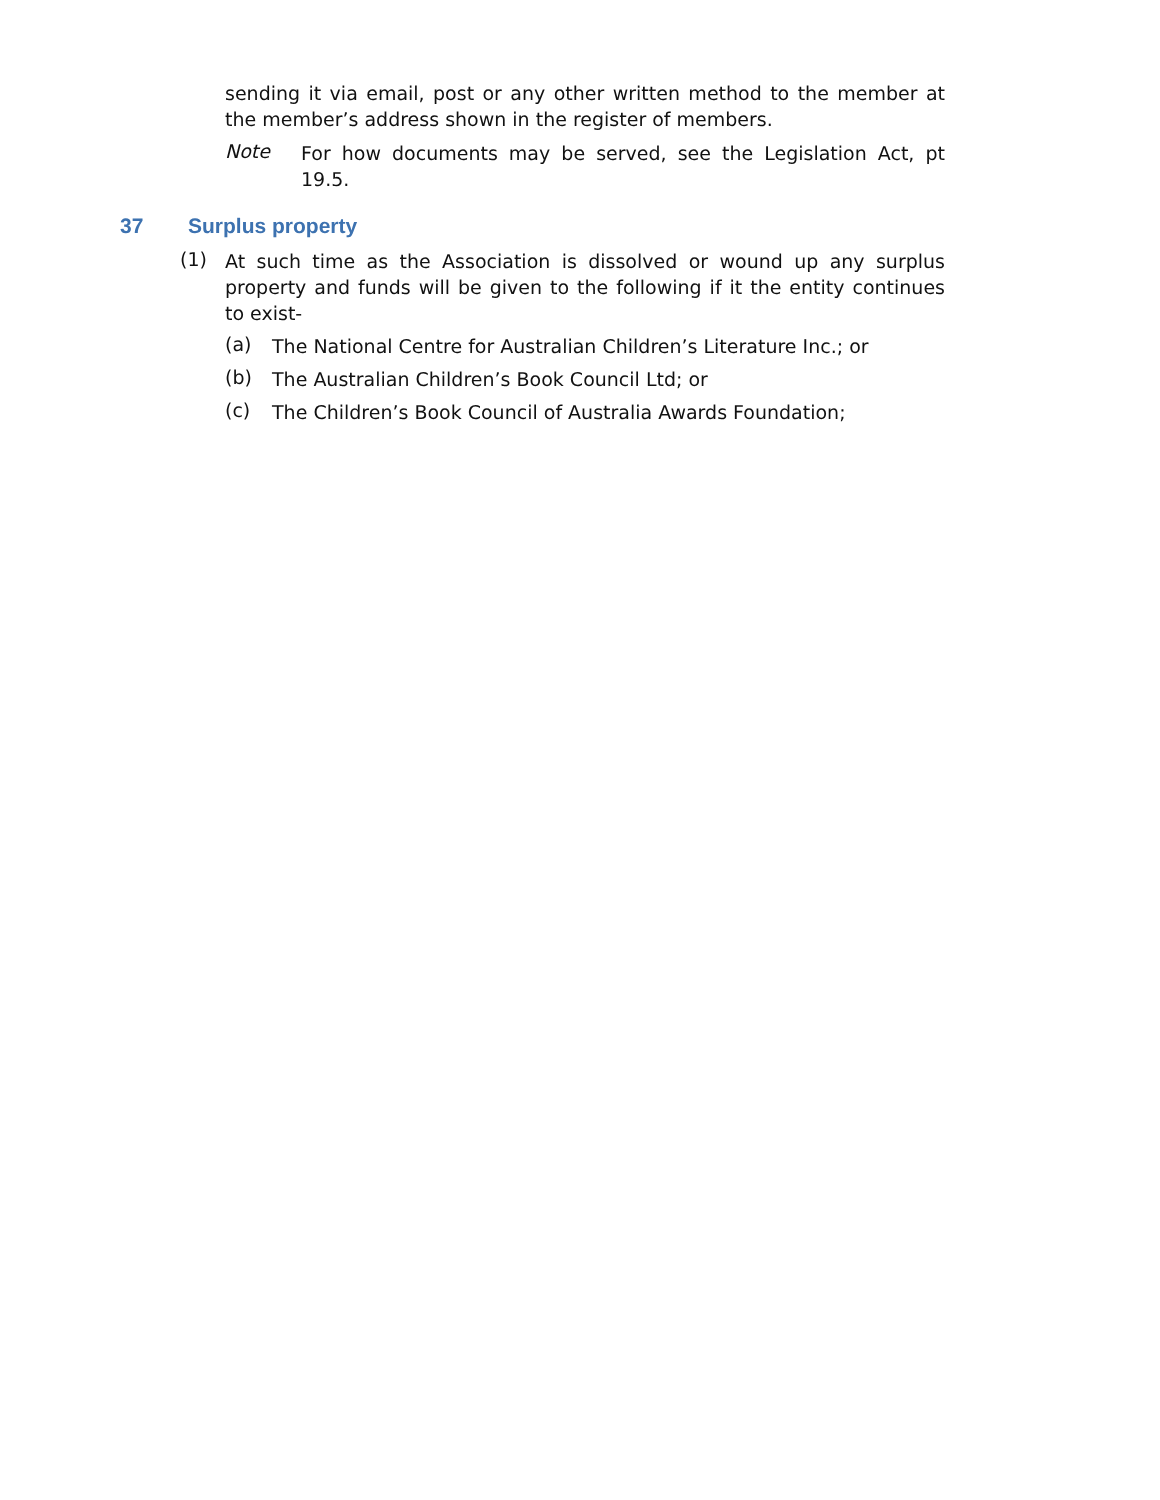sending it via email, post or any other written method to the member at the member’s address shown in the register of members.
Note
For how documents may be served, see the Legislation Act, pt 19.5.
37 Surplus property
(1)
At such time as the Association is dissolved or wound up any surplus property and funds will be given to the following if it the entity continues to exist-
(a)
The National Centre for Australian Children’s Literature Inc.; or
(b)
The Australian Children’s Book Council Ltd; or
(c)
The Children’s Book Council of Australia Awards Foundation;